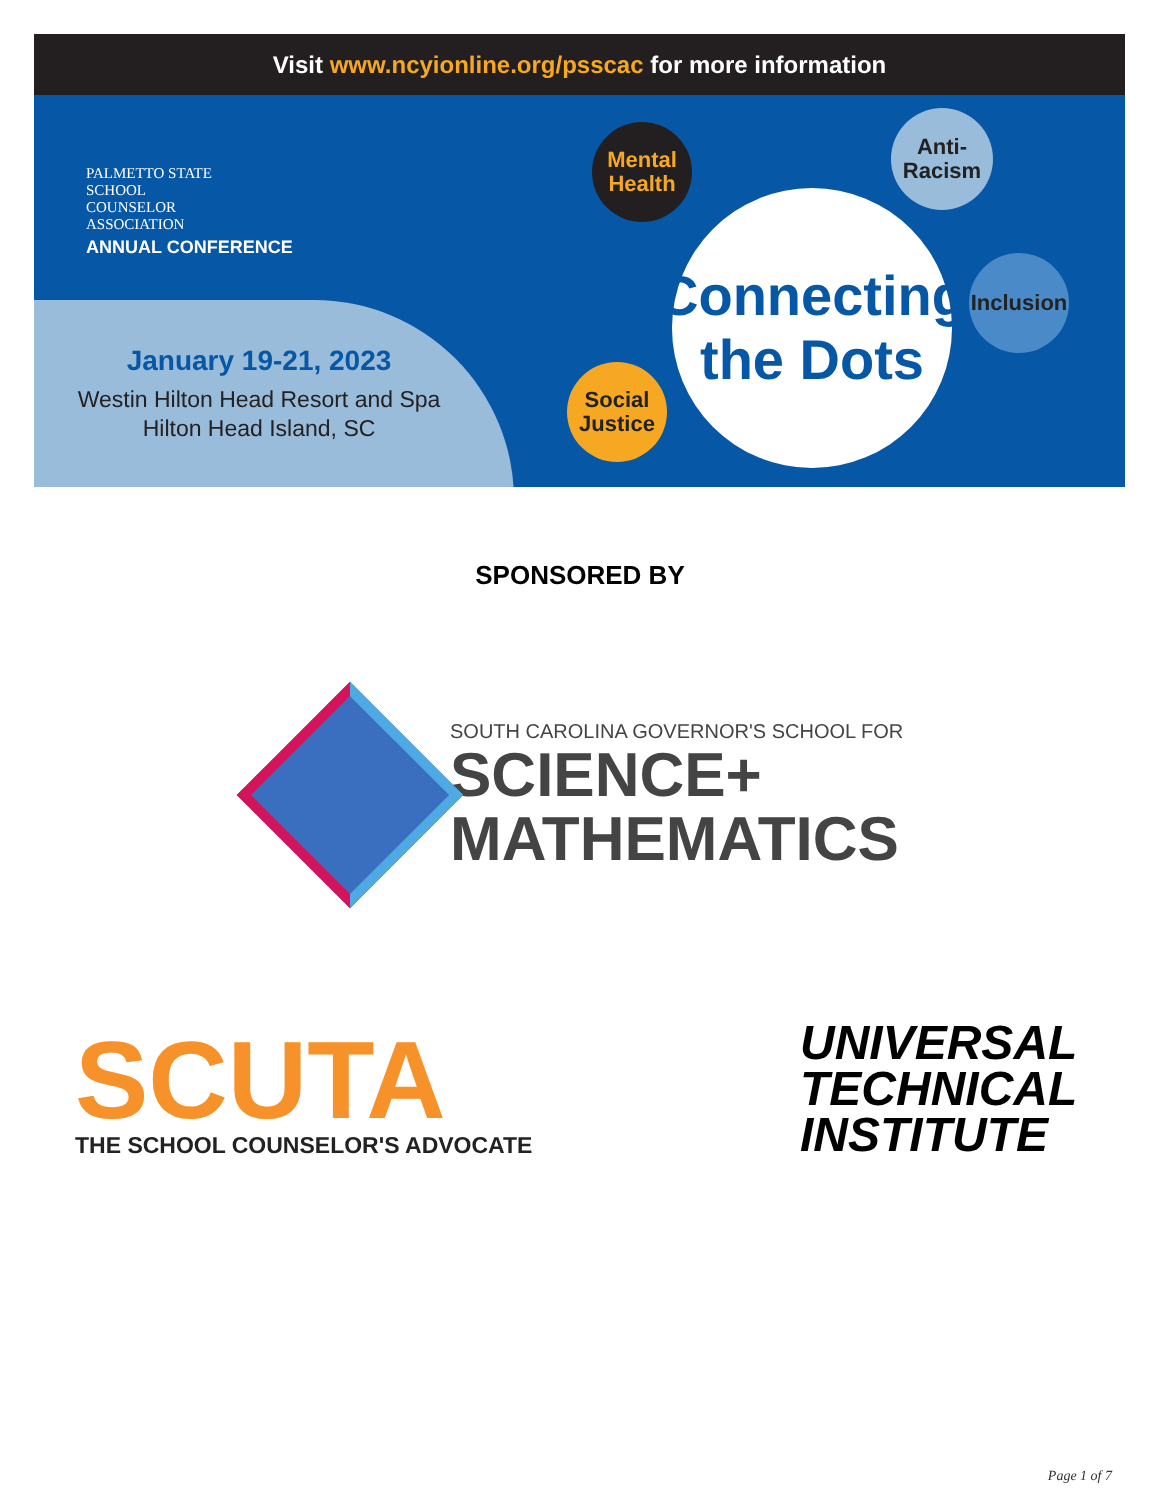Visit www.ncyionline.org/psscac for more information
PALMETTO STATE
SCHOOL
COUNSELOR
ASSOCIATION
ANNUAL CONFERENCE
January 19-21, 2023
Westin Hilton Head Resort and Spa
Hilton Head Island, SC
Mental
Health
Anti-
Racism
Inclusion
Social
Justice
Connecting
the Dots
SPONSORED BY
SOUTH CAROLINA GOVERNOR'S SCHOOL FOR
SCIENCE+
MATHEMATICS
SCUTA
THE SCHOOL COUNSELOR'S ADVOCATE
UNIVERSAL
TECHNICAL
INSTITUTE
Page 1 of 7